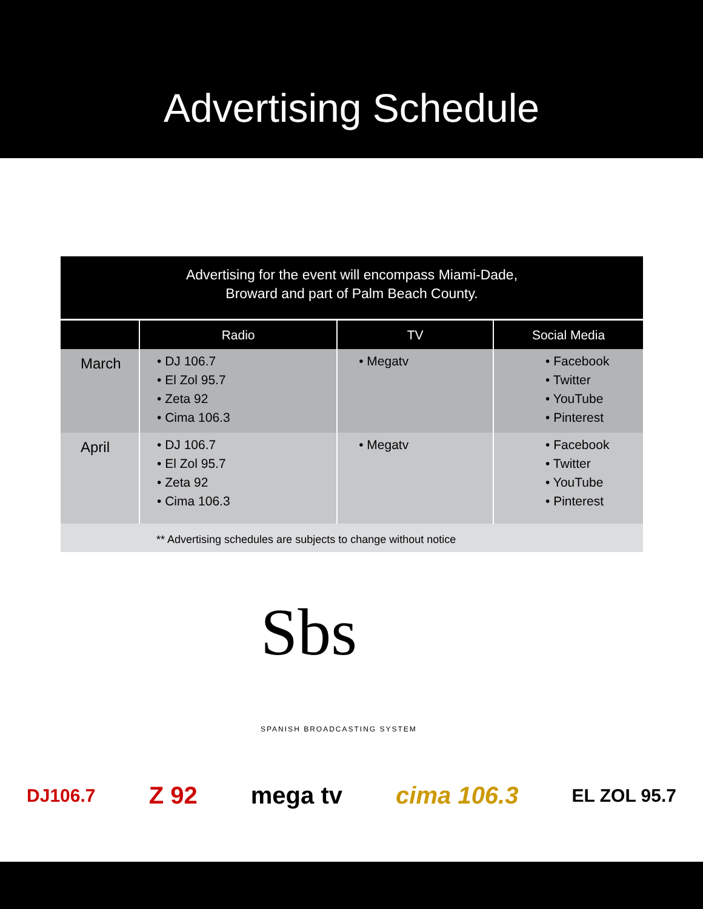Advertising Schedule
Advertising for the event will encompass Miami-Dade,
Broward and part of Palm Beach County.
| | Radio | TV | Social Media |
| --- | --- | --- | --- |
| March | • DJ 106.7 • El Zol 95.7 • Zeta 92 • Cima 106.3 | • Megatv | • Facebook • Twitter • YouTube • Pinterest |
| April | • DJ 106.7 • El Zol 95.7 • Zeta 92 • Cima 106.3 | • Megatv | • Facebook • Twitter • YouTube • Pinterest |
** Advertising schedules are subjects to change without notice
Sbs
SPANISH BROADCASTING SYSTEM
DJ106.7 Z 92 mega tv cima 106.3 EL ZOL 95.7